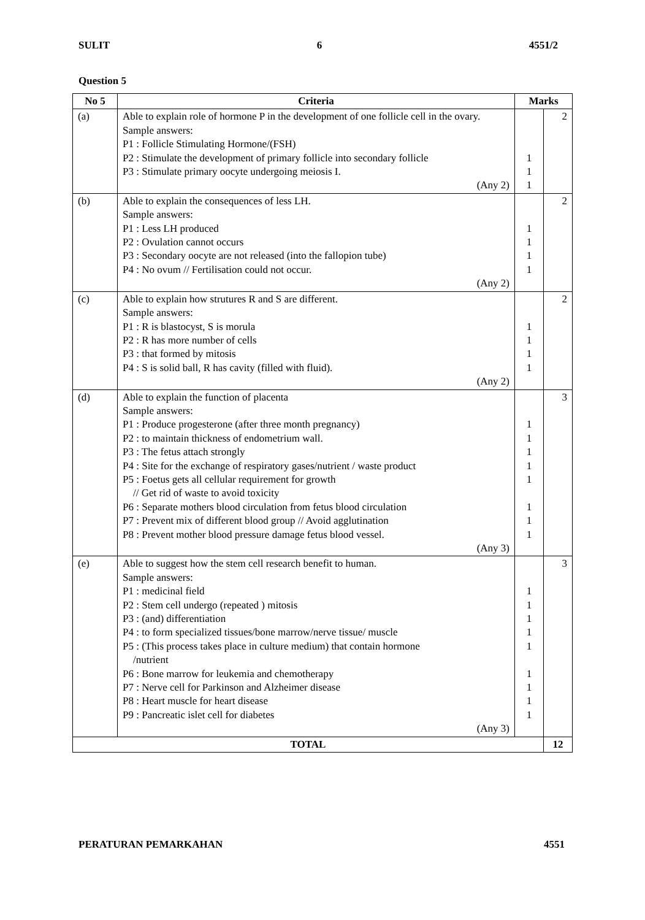SULIT 6 4551/2
Question 5
| No 5 | Criteria | Marks | |
| --- | --- | --- | --- |
| (a) | Able to explain role of hormone P in the development of one follicle cell in the ovary. Sample answers: P1 : Follicle Stimulating Hormone/(FSH) P2 : Stimulate the development of primary follicle into secondary follicle P3 : Stimulate primary oocyte undergoing meiosis I. (Any 2) | 1 1 1 | 2 |
| (b) | Able to explain the consequences of less LH. Sample answers: P1 : Less LH produced P2 : Ovulation cannot occurs P3 : Secondary oocyte are not released (into the fallopion tube) P4 : No ovum // Fertilisation could not occur. (Any 2) | 1 1 1 1 | 2 |
| (c) | Able to explain how strutures R and S are different. Sample answers: P1 : R is blastocyst, S is morula P2 : R has more number of cells P3 : that formed by mitosis P4 : S is solid ball, R has cavity (filled with fluid). (Any 2) | 1 1 1 1 | 2 |
| (d) | Able to explain the function of placenta Sample answers: P1 : Produce progesterone (after three month pregnancy) P2 : to maintain thickness of endometrium wall. P3 : The fetus attach strongly P4 : Site for the exchange of respiratory gases/nutrient / waste product P5 : Foetus gets all cellular requirement for growth // Get rid of waste to avoid toxicity P6 : Separate mothers blood circulation from fetus blood circulation P7 : Prevent mix of different blood group // Avoid agglutination P8 : Prevent mother blood pressure damage fetus blood vessel. (Any 3) | 1 1 1 1 1 1 1 1 | 3 |
| (e) | Able to suggest how the stem cell research benefit to human. Sample answers: P1 : medicinal field P2 : Stem cell undergo (repeated ) mitosis P3 : (and) differentiation P4 : to form specialized tissues/bone marrow/nerve tissue/ muscle P5 : (This process takes place in culture medium) that contain hormone /nutrient P6 : Bone marrow for leukemia and chemotherapy P7 : Nerve cell for Parkinson and Alzheimer disease P8 : Heart muscle for heart disease P9 : Pancreatic islet cell for diabetes (Any 3) | 1 1 1 1 1 1 1 1 1 | 3 |
| TOTAL | | | 12 |
PERATURAN PEMARKAHAN 4551